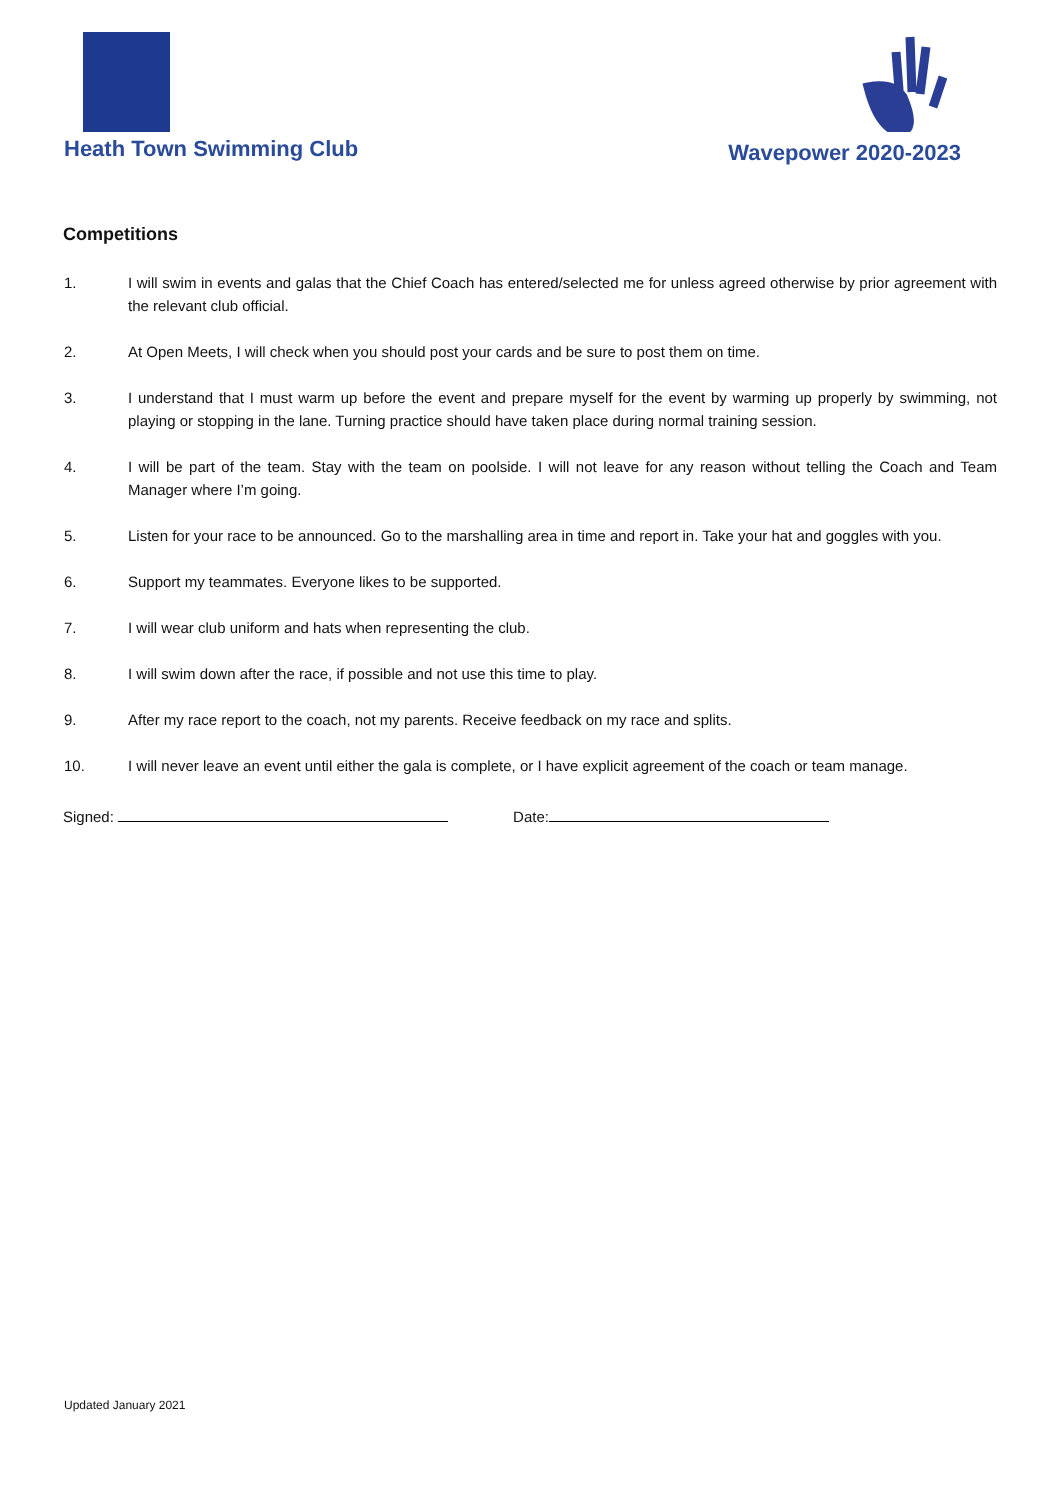Heath Town Swimming Club Wavepower 2020-2023
Competitions
1. I will swim in events and galas that the Chief Coach has entered/selected me for unless agreed otherwise by prior agreement with the relevant club official.
2. At Open Meets, I will check when you should post your cards and be sure to post them on time.
3. I understand that I must warm up before the event and prepare myself for the event by warming up properly by swimming, not playing or stopping in the lane. Turning practice should have taken place during normal training session.
4. I will be part of the team. Stay with the team on poolside. I will not leave for any reason without telling the Coach and Team Manager where I’m going.
5. Listen for your race to be announced. Go to the marshalling area in time and report in. Take your hat and goggles with you.
6. Support my teammates. Everyone likes to be supported.
7. I will wear club uniform and hats when representing the club.
8. I will swim down after the race, if possible and not use this time to play.
9. After my race report to the coach, not my parents. Receive feedback on my race and splits.
10. I will never leave an event until either the gala is complete, or I have explicit agreement of the coach or team manage.
Signed: Date:
Updated January 2021